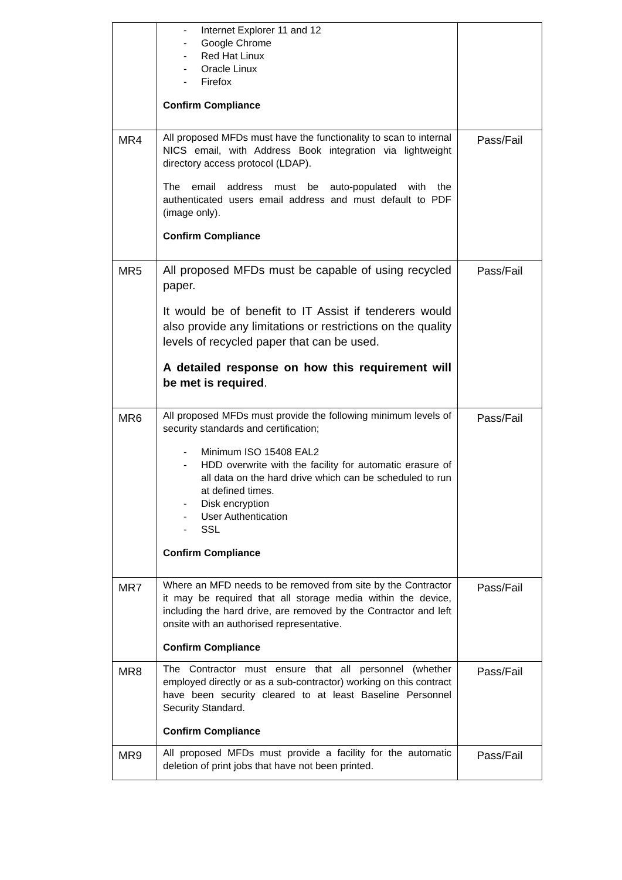| | - Internet Explorer 11 and 12 - Google Chrome - Red Hat Linux - Oracle Linux - Firefox Confirm Compliance | |
| MR4 | All proposed MFDs must have the functionality to scan to internal NICS email, with Address Book integration via lightweight directory access protocol (LDAP). The email address must be auto-populated with the authenticated users email address and must default to PDF (image only). Confirm Compliance | Pass/Fail |
| MR5 | All proposed MFDs must be capable of using recycled paper. It would be of benefit to IT Assist if tenderers would also provide any limitations or restrictions on the quality levels of recycled paper that can be used. A detailed response on how this requirement will be met is required . | Pass/Fail |
| MR6 | All proposed MFDs must provide the following minimum levels of security standards and certification; - Minimum ISO 15408 EAL2 - HDD overwrite with the facility for automatic erasure of all data on the hard drive which can be scheduled to run at defined times. - Disk encryption - User Authentication - SSL Confirm Compliance | Pass/Fail |
| MR7 | Where an MFD needs to be removed from site by the Contractor it may be required that all storage media within the device, including the hard drive, are removed by the Contractor and left onsite with an authorised representative. Confirm Compliance | Pass/Fail |
| MR8 | The Contractor must ensure that all personnel (whether employed directly or as a sub-contractor) working on this contract have been security cleared to at least Baseline Personnel Security Standard. Confirm Compliance | Pass/Fail |
| MR9 | All proposed MFDs must provide a facility for the automatic deletion of print jobs that have not been printed. | Pass/Fail |